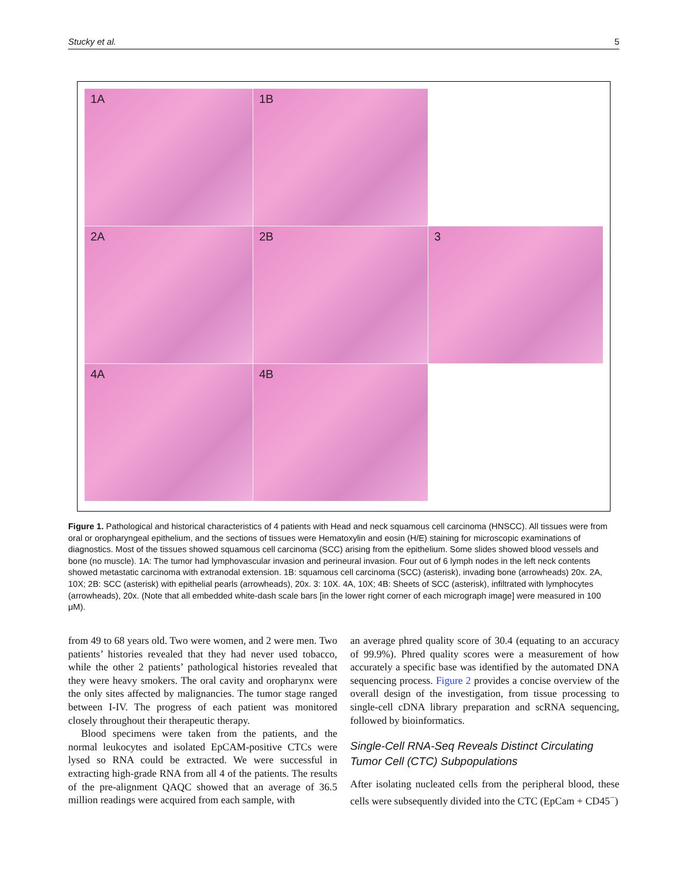Stucky et al. 5
1A
1B
2A
2B
3
4A
4B
Figure 1. Pathological and historical characteristics of 4 patients with Head and neck squamous cell carcinoma (HNSCC). All tissues were from oral or oropharyngeal epithelium, and the sections of tissues were Hematoxylin and eosin (H/E) staining for microscopic examinations of diagnostics. Most of the tissues showed squamous cell carcinoma (SCC) arising from the epithelium. Some slides showed blood vessels and bone (no muscle). 1A: The tumor had lymphovascular invasion and perineural invasion. Four out of 6 lymph nodes in the left neck contents showed metastatic carcinoma with extranodal extension. 1B: squamous cell carcinoma (SCC) (asterisk), invading bone (arrowheads) 20x. 2A, 10X; 2B: SCC (asterisk) with epithelial pearls (arrowheads), 20x. 3: 10X. 4A, 10X; 4B: Sheets of SCC (asterisk), infiltrated with lymphocytes (arrowheads), 20x. (Note that all embedded white-dash scale bars [in the lower right corner of each micrograph image] were measured in 100 μM).
from 49 to 68 years old. Two were women, and 2 were men. Two patients’ histories revealed that they had never used tobacco, while the other 2 patients’ pathological histories revealed that they were heavy smokers. The oral cavity and oropharynx were the only sites affected by malignancies. The tumor stage ranged between I-IV. The progress of each patient was monitored closely throughout their therapeutic therapy.
Blood specimens were taken from the patients, and the normal leukocytes and isolated EpCAM-positive CTCs were lysed so RNA could be extracted. We were successful in extracting high-grade RNA from all 4 of the patients. The results of the pre-alignment QAQC showed that an average of 36.5 million readings were acquired from each sample, with
an average phred quality score of 30.4 (equating to an accuracy of 99.9%). Phred quality scores were a measurement of how accurately a specific base was identified by the automated DNA sequencing process. Figure 2 provides a concise overview of the overall design of the investigation, from tissue processing to single-cell cDNA library preparation and scRNA sequencing, followed by bioinformatics.
Single-Cell RNA-Seq Reveals Distinct Circulating Tumor Cell (CTC) Subpopulations
After isolating nucleated cells from the peripheral blood, these cells were subsequently divided into the CTC (EpCam + CD45<sup>−</sup>)